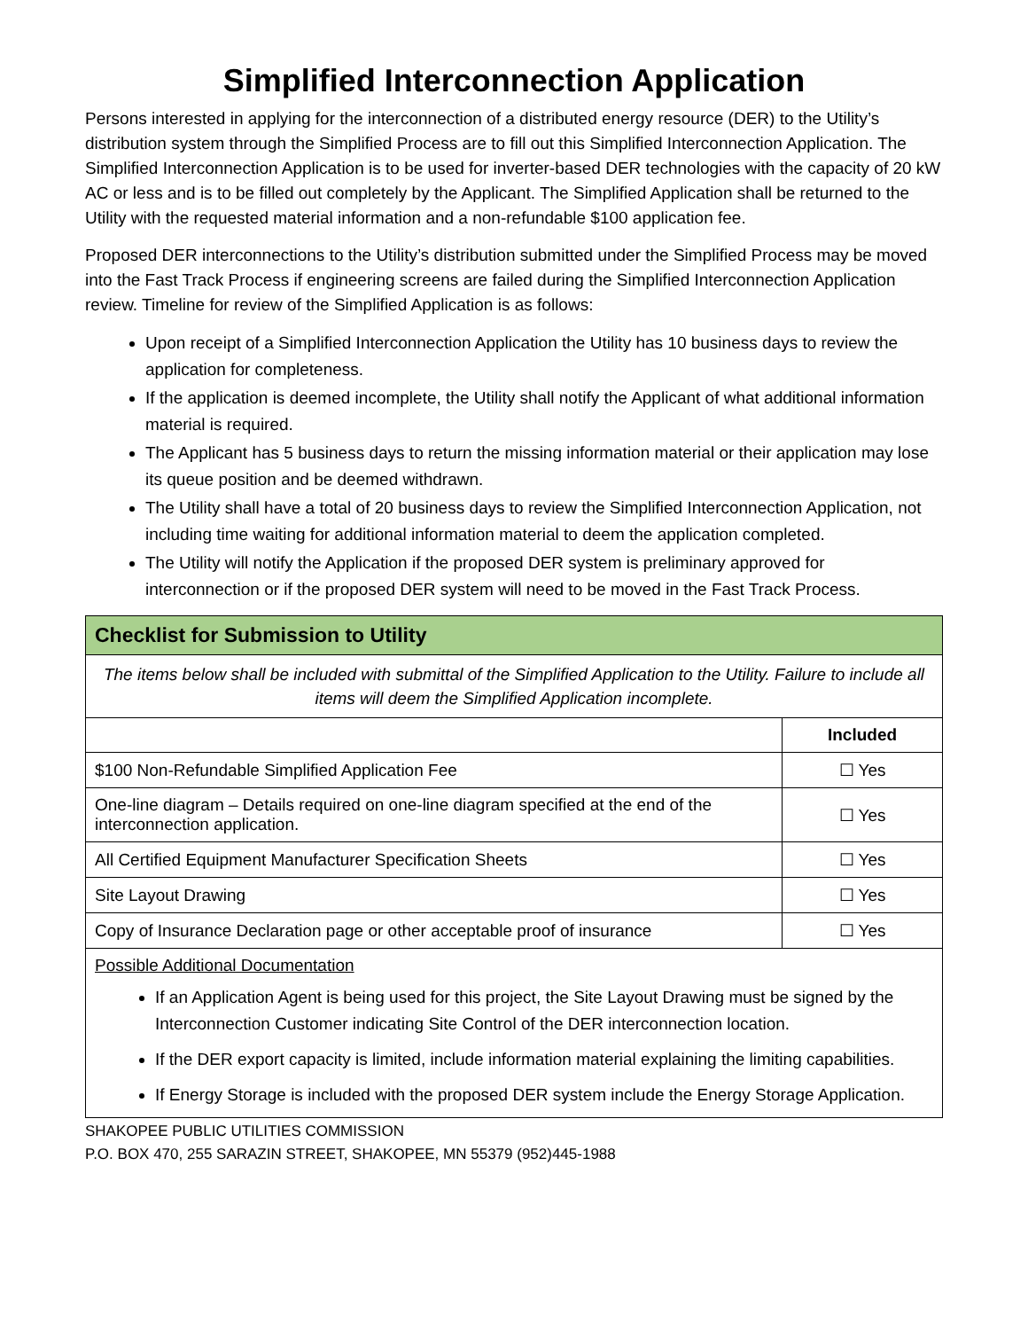Simplified Interconnection Application
Persons interested in applying for the interconnection of a distributed energy resource (DER) to the Utility’s distribution system through the Simplified Process are to fill out this Simplified Interconnection Application. The Simplified Interconnection Application is to be used for inverter-based DER technologies with the capacity of 20 kW AC or less and is to be filled out completely by the Applicant. The Simplified Application shall be returned to the Utility with the requested material information and a non-refundable $100 application fee.
Proposed DER interconnections to the Utility’s distribution submitted under the Simplified Process may be moved into the Fast Track Process if engineering screens are failed during the Simplified Interconnection Application review. Timeline for review of the Simplified Application is as follows:
Upon receipt of a Simplified Interconnection Application the Utility has 10 business days to review the application for completeness.
If the application is deemed incomplete, the Utility shall notify the Applicant of what additional information material is required.
The Applicant has 5 business days to return the missing information material or their application may lose its queue position and be deemed withdrawn.
The Utility shall have a total of 20 business days to review the Simplified Interconnection Application, not including time waiting for additional information material to deem the application completed.
The Utility will notify the Application if the proposed DER system is preliminary approved for interconnection or if the proposed DER system will need to be moved in the Fast Track Process.
| Checklist for Submission to Utility | |
| --- | --- |
| The items below shall be included with submittal of the Simplified Application to the Utility. Failure to include all items will deem the Simplified Application incomplete. | |
| | Included |
| $100 Non-Refundable Simplified Application Fee | ☐ Yes |
| One-line diagram – Details required on one-line diagram specified at the end of the interconnection application. | ☐ Yes |
| All Certified Equipment Manufacturer Specification Sheets | ☐ Yes |
| Site Layout Drawing | ☐ Yes |
| Copy of Insurance Declaration page or other acceptable proof of insurance | ☐ Yes |
| Possible Additional Documentation If an Application Agent is being used for this project, the Site Layout Drawing must be signed by the Interconnection Customer indicating Site Control of the DER interconnection location. If the DER export capacity is limited, include information material explaining the limiting capabilities. If Energy Storage is included with the proposed DER system include the Energy Storage Application. | |
SHAKOPEE PUBLIC UTILITIES COMMISSION
P.O. BOX 470, 255 SARAZIN STREET, SHAKOPEE, MN 55379 (952)445-1988